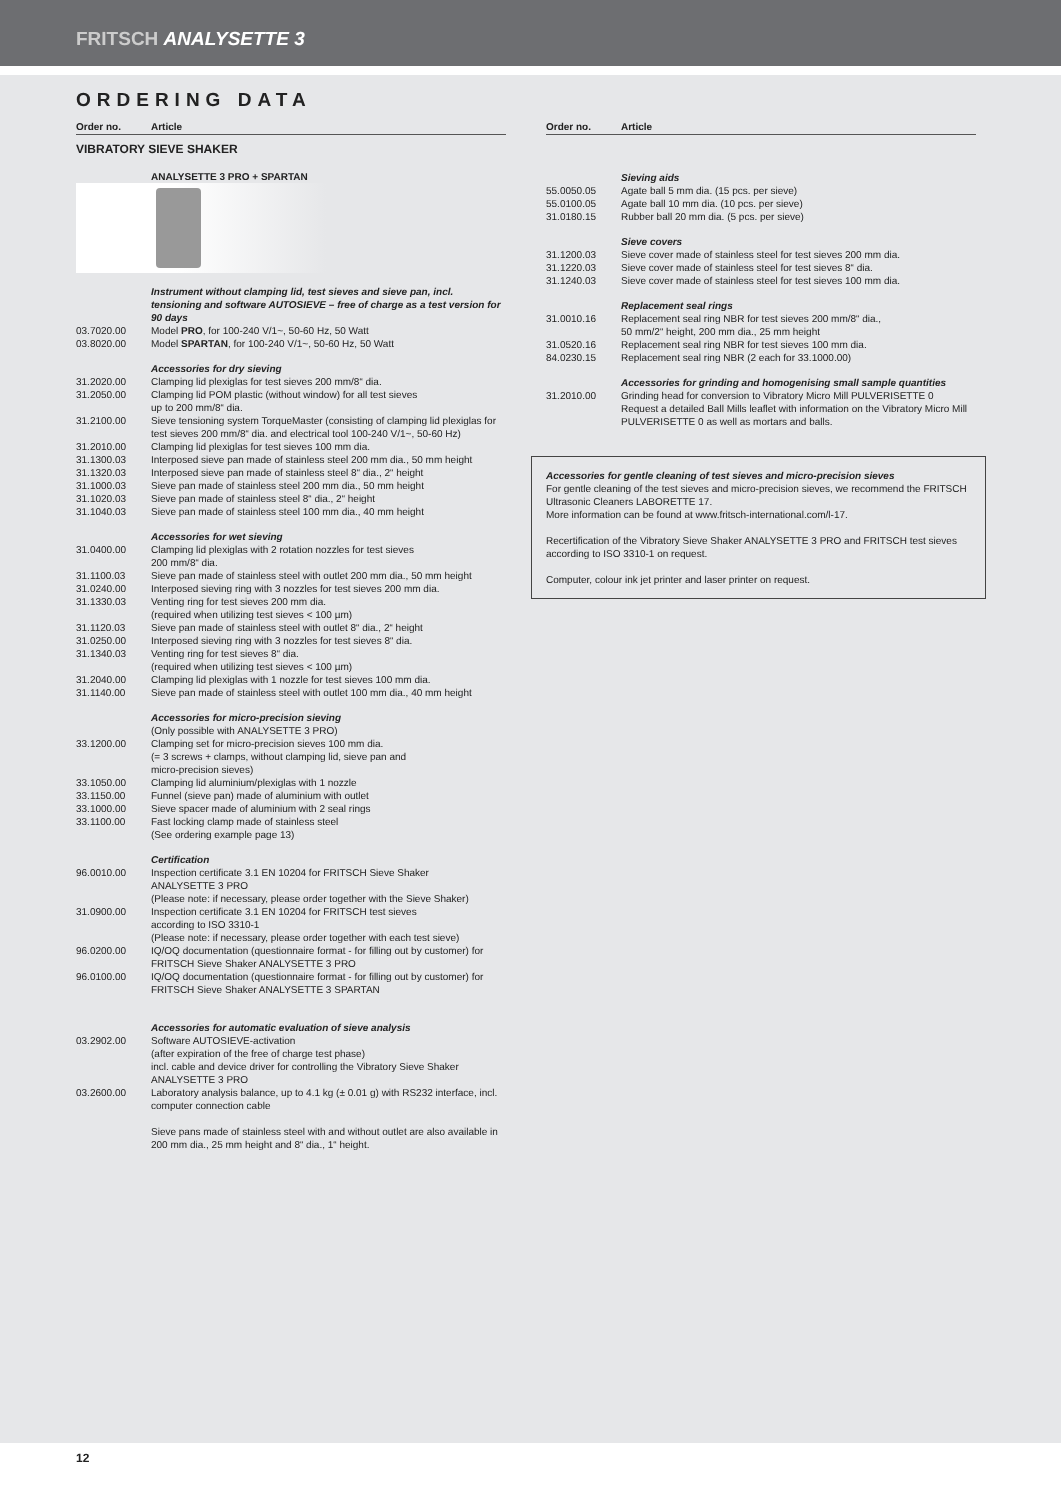FRITSCH ANALYSETTE 3
ORDERING DATA
| Order no. | Article |
| --- | --- |
| VIBRATORY SIEVE SHAKER | |
| | ANALYSETTE 3 PRO + SPARTAN |
| | Instrument without clamping lid, test sieves and sieve pan, incl. tensioning and software AUTOSIEVE – free of charge as a test version for 90 days |
| 03.7020.00 | Model PRO , for 100-240 V/1~, 50-60 Hz, 50 Watt |
| 03.8020.00 | Model SPARTAN , for 100-240 V/1~, 50-60 Hz, 50 Watt |
| | Accessories for dry sieving |
| 31.2020.00 | Clamping lid plexiglas for test sieves 200 mm/8“ dia. |
| 31.2050.00 | Clamping lid POM plastic (without window) for all test sieves up to 200 mm/8“ dia. |
| 31.2100.00 | Sieve tensioning system TorqueMaster (consisting of clamping lid plexiglas for test sieves 200 mm/8“ dia. and electrical tool 100-240 V/1~, 50-60 Hz) |
| 31.2010.00 | Clamping lid plexiglas for test sieves 100 mm dia. |
| 31.1300.03 | Interposed sieve pan made of stainless steel 200 mm dia., 50 mm height |
| 31.1320.03 | Interposed sieve pan made of stainless steel 8“ dia., 2“ height |
| 31.1000.03 | Sieve pan made of stainless steel 200 mm dia., 50 mm height |
| 31.1020.03 | Sieve pan made of stainless steel 8“ dia., 2“ height |
| 31.1040.03 | Sieve pan made of stainless steel 100 mm dia., 40 mm height |
| | Accessories for wet sieving |
| 31.0400.00 | Clamping lid plexiglas with 2 rotation nozzles for test sieves 200 mm/8“ dia. |
| 31.1100.03 | Sieve pan made of stainless steel with outlet 200 mm dia., 50 mm height |
| 31.0240.00 | Interposed sieving ring with 3 nozzles for test sieves 200 mm dia. |
| 31.1330.03 | Venting ring for test sieves 200 mm dia. (required when utilizing test sieves < 100 µm) |
| 31.1120.03 | Sieve pan made of stainless steel with outlet 8“ dia., 2“ height |
| 31.0250.00 | Interposed sieving ring with 3 nozzles for test sieves 8“ dia. |
| 31.1340.03 | Venting ring for test sieves 8“ dia. (required when utilizing test sieves < 100 µm) |
| 31.2040.00 | Clamping lid plexiglas with 1 nozzle for test sieves 100 mm dia. |
| 31.1140.00 | Sieve pan made of stainless steel with outlet 100 mm dia., 40 mm height |
| | Accessories for micro-precision sieving |
| | (Only possible with ANALYSETTE 3 PRO) |
| 33.1200.00 | Clamping set for micro-precision sieves 100 mm dia. (= 3 screws + clamps, without clamping lid, sieve pan and micro-precision sieves) |
| 33.1050.00 | Clamping lid aluminium/plexiglas with 1 nozzle |
| 33.1150.00 | Funnel (sieve pan) made of aluminium with outlet |
| 33.1000.00 | Sieve spacer made of aluminium with 2 seal rings |
| 33.1100.00 | Fast locking clamp made of stainless steel (See ordering example page 13) |
| | Certification |
| 96.0010.00 | Inspection certificate 3.1 EN 10204 for FRITSCH Sieve Shaker ANALYSETTE 3 PRO (Please note: if necessary, please order together with the Sieve Shaker) |
| 31.0900.00 | Inspection certificate 3.1 EN 10204 for FRITSCH test sieves according to ISO 3310-1 (Please note: if necessary, please order together with each test sieve) |
| 96.0200.00 | IQ/OQ documentation (questionnaire format - for filling out by customer) for FRITSCH Sieve Shaker ANALYSETTE 3 PRO |
| 96.0100.00 | IQ/OQ documentation (questionnaire format - for filling out by customer) for FRITSCH Sieve Shaker ANALYSETTE 3 SPARTAN |
| | Accessories for automatic evaluation of sieve analysis |
| 03.2902.00 | Software AUTOSIEVE-activation (after expiration of the free of charge test phase) incl. cable and device driver for controlling the Vibratory Sieve Shaker ANALYSETTE 3 PRO |
| 03.2600.00 | Laboratory analysis balance, up to 4.1 kg (± 0.01 g) with RS232 interface, incl. computer connection cable |
| | Sieve pans made of stainless steel with and without outlet are also available in 200 mm dia., 25 mm height and 8“ dia., 1“ height. |
| Order no. | Article |
| --- | --- |
| | Sieving aids |
| 55.0050.05 | Agate ball 5 mm dia. (15 pcs. per sieve) |
| 55.0100.05 | Agate ball 10 mm dia. (10 pcs. per sieve) |
| 31.0180.15 | Rubber ball 20 mm dia. (5 pcs. per sieve) |
| | Sieve covers |
| 31.1200.03 | Sieve cover made of stainless steel for test sieves 200 mm dia. |
| 31.1220.03 | Sieve cover made of stainless steel for test sieves 8“ dia. |
| 31.1240.03 | Sieve cover made of stainless steel for test sieves 100 mm dia. |
| | Replacement seal rings |
| 31.0010.16 | Replacement seal ring NBR for test sieves 200 mm/8“ dia., 50 mm/2“ height, 200 mm dia., 25 mm height |
| 31.0520.16 | Replacement seal ring NBR for test sieves 100 mm dia. |
| 84.0230.15 | Replacement seal ring NBR (2 each for 33.1000.00) |
| | Accessories for grinding and homogenising small sample quantities |
| 31.2010.00 | Grinding head for conversion to Vibratory Micro Mill PULVERISETTE 0 Request a detailed Ball Mills leaflet with information on the Vibratory Micro Mill PULVERISETTE 0 as well as mortars and balls. |
Accessories for gentle cleaning of test sieves and micro-precision sieves
For gentle cleaning of the test sieves and micro-precision sieves, we recommend the FRITSCH Ultrasonic Cleaners LABORETTE 17.
More information can be found at www.fritsch-international.com/l-17.
Recertification of the Vibratory Sieve Shaker ANALYSETTE 3 PRO and FRITSCH test sieves according to ISO 3310-1 on request.
Computer, colour ink jet printer and laser printer on request.
12